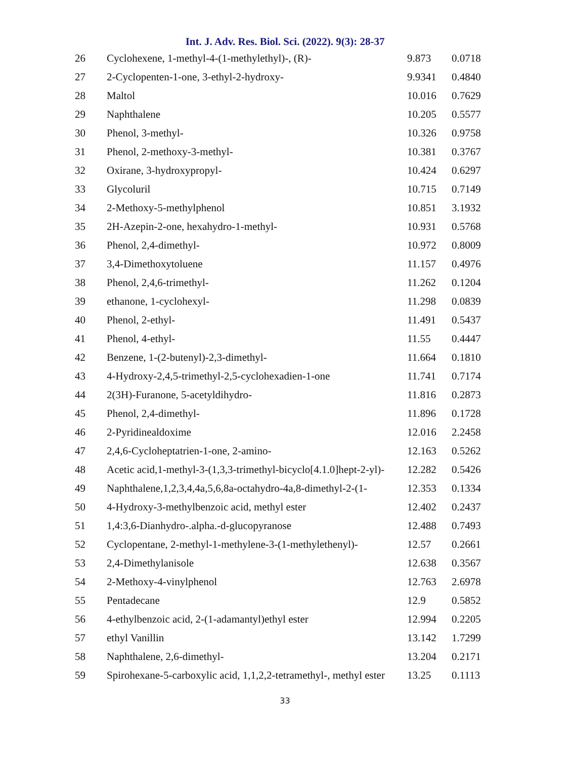Int. J. Adv. Res. Biol. Sci. (2022). 9(3): 28-37
| 26 | Cyclohexene, 1-methyl-4-(1-methylethyl)-, (R)- | 9.873 | 0.0718 |
| 27 | 2-Cyclopenten-1-one, 3-ethyl-2-hydroxy- | 9.9341 | 0.4840 |
| 28 | Maltol | 10.016 | 0.7629 |
| 29 | Naphthalene | 10.205 | 0.5577 |
| 30 | Phenol, 3-methyl- | 10.326 | 0.9758 |
| 31 | Phenol, 2-methoxy-3-methyl- | 10.381 | 0.3767 |
| 32 | Oxirane, 3-hydroxypropyl- | 10.424 | 0.6297 |
| 33 | Glycoluril | 10.715 | 0.7149 |
| 34 | 2-Methoxy-5-methylphenol | 10.851 | 3.1932 |
| 35 | 2H-Azepin-2-one, hexahydro-1-methyl- | 10.931 | 0.5768 |
| 36 | Phenol, 2,4-dimethyl- | 10.972 | 0.8009 |
| 37 | 3,4-Dimethoxytoluene | 11.157 | 0.4976 |
| 38 | Phenol, 2,4,6-trimethyl- | 11.262 | 0.1204 |
| 39 | ethanone, 1-cyclohexyl- | 11.298 | 0.0839 |
| 40 | Phenol, 2-ethyl- | 11.491 | 0.5437 |
| 41 | Phenol, 4-ethyl- | 11.55 | 0.4447 |
| 42 | Benzene, 1-(2-butenyl)-2,3-dimethyl- | 11.664 | 0.1810 |
| 43 | 4-Hydroxy-2,4,5-trimethyl-2,5-cyclohexadien-1-one | 11.741 | 0.7174 |
| 44 | 2(3H)-Furanone, 5-acetyldihydro- | 11.816 | 0.2873 |
| 45 | Phenol, 2,4-dimethyl- | 11.896 | 0.1728 |
| 46 | 2-Pyridinealdoxime | 12.016 | 2.2458 |
| 47 | 2,4,6-Cycloheptatrien-1-one, 2-amino- | 12.163 | 0.5262 |
| 48 | Acetic acid,1-methyl-3-(1,3,3-trimethyl-bicyclo[4.1.0]hept-2-yl)- | 12.282 | 0.5426 |
| 49 | Naphthalene,1,2,3,4,4a,5,6,8a-octahydro-4a,8-dimethyl-2-(1- | 12.353 | 0.1334 |
| 50 | 4-Hydroxy-3-methylbenzoic acid, methyl ester | 12.402 | 0.2437 |
| 51 | 1,4:3,6-Dianhydro-.alpha.-d-glucopyranose | 12.488 | 0.7493 |
| 52 | Cyclopentane, 2-methyl-1-methylene-3-(1-methylethenyl)- | 12.57 | 0.2661 |
| 53 | 2,4-Dimethylanisole | 12.638 | 0.3567 |
| 54 | 2-Methoxy-4-vinylphenol | 12.763 | 2.6978 |
| 55 | Pentadecane | 12.9 | 0.5852 |
| 56 | 4-ethylbenzoic acid, 2-(1-adamantyl)ethyl ester | 12.994 | 0.2205 |
| 57 | ethyl Vanillin | 13.142 | 1.7299 |
| 58 | Naphthalene, 2,6-dimethyl- | 13.204 | 0.2171 |
| 59 | Spirohexane-5-carboxylic acid, 1,1,2,2-tetramethyl-, methyl ester | 13.25 | 0.1113 |
33